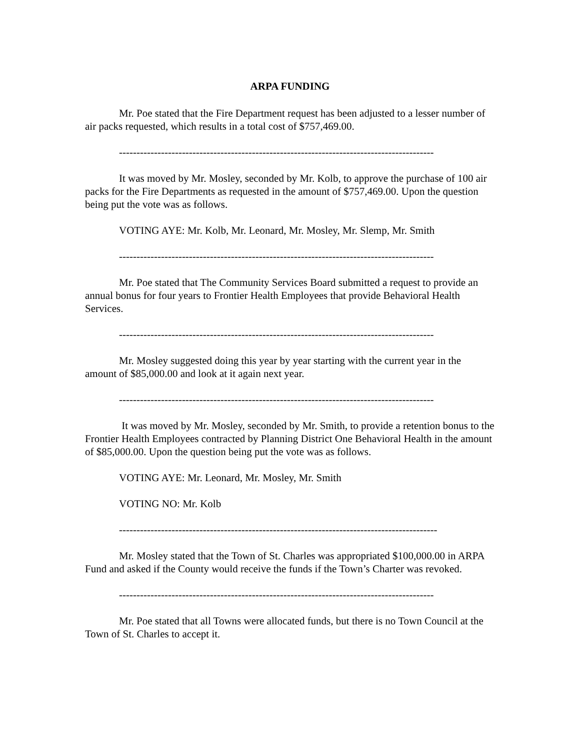ARPA FUNDING
Mr. Poe stated that the Fire Department request has been adjusted to a lesser number of air packs requested, which results in a total cost of $757,469.00.
------------------------------------------------------------------------------------------
It was moved by Mr. Mosley, seconded by Mr. Kolb, to approve the purchase of 100 air packs for the Fire Departments as requested in the amount of $757,469.00. Upon the question being put the vote was as follows.
VOTING AYE: Mr. Kolb, Mr. Leonard, Mr. Mosley, Mr. Slemp, Mr. Smith
------------------------------------------------------------------------------------------
Mr. Poe stated that The Community Services Board submitted a request to provide an annual bonus for four years to Frontier Health Employees that provide Behavioral Health Services.
------------------------------------------------------------------------------------------
Mr. Mosley suggested doing this year by year starting with the current year in the amount of $85,000.00 and look at it again next year.
------------------------------------------------------------------------------------------
It was moved by Mr. Mosley, seconded by Mr. Smith, to provide a retention bonus to the Frontier Health Employees contracted by Planning District One Behavioral Health in the amount of $85,000.00. Upon the question being put the vote was as follows.
VOTING AYE: Mr. Leonard, Mr. Mosley, Mr. Smith
VOTING NO: Mr. Kolb
-------------------------------------------------------------------------------------------
Mr. Mosley stated that the Town of St. Charles was appropriated $100,000.00 in ARPA Fund and asked if the County would receive the funds if the Town’s Charter was revoked.
------------------------------------------------------------------------------------------
Mr. Poe stated that all Towns were allocated funds, but there is no Town Council at the Town of St. Charles to accept it.